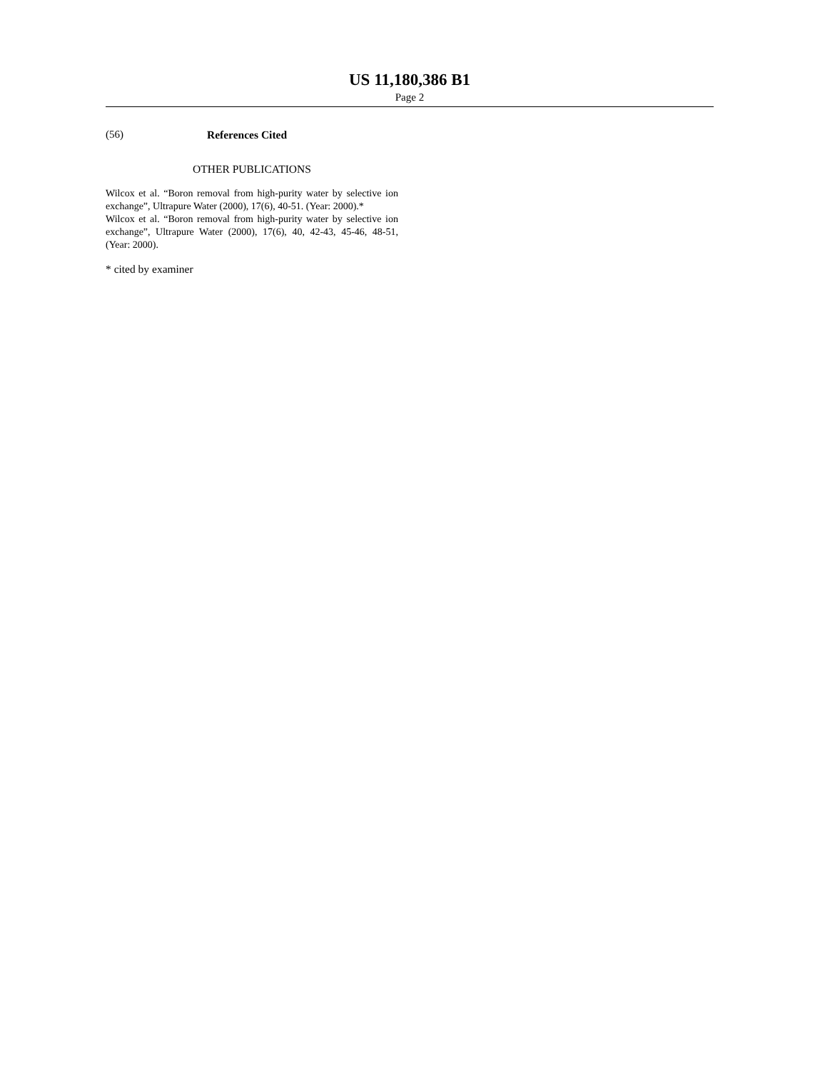US 11,180,386 B1
Page 2
(56) References Cited
OTHER PUBLICATIONS
Wilcox et al. “Boron removal from high-purity water by selective ion exchange”, Ultrapure Water (2000), 17(6), 40-51. (Year: 2000).*
Wilcox et al. “Boron removal from high-purity water by selective ion exchange”, Ultrapure Water (2000), 17(6), 40, 42-43, 45-46, 48-51, (Year: 2000).
* cited by examiner